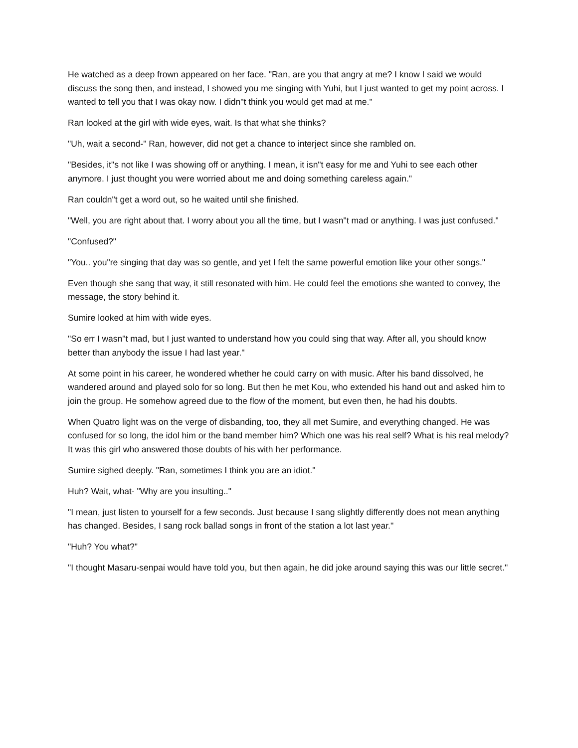He watched as a deep frown appeared on her face. "Ran, are you that angry at me? I know I said we would discuss the song then, and instead, I showed you me singing with Yuhi, but I just wanted to get my point across. I wanted to tell you that I was okay now. I didn"t think you would get mad at me."
Ran looked at the girl with wide eyes, wait. Is that what she thinks?
"Uh, wait a second-" Ran, however, did not get a chance to interject since she rambled on.
"Besides, it"s not like I was showing off or anything. I mean, it isn"t easy for me and Yuhi to see each other anymore. I just thought you were worried about me and doing something careless again."
Ran couldn"t get a word out, so he waited until she finished.
"Well, you are right about that. I worry about you all the time, but I wasn"t mad or anything. I was just confused."
"Confused?"
"You.. you"re singing that day was so gentle, and yet I felt the same powerful emotion like your other songs."
Even though she sang that way, it still resonated with him. He could feel the emotions she wanted to convey, the message, the story behind it.
Sumire looked at him with wide eyes.
"So err I wasn"t mad, but I just wanted to understand how you could sing that way. After all, you should know better than anybody the issue I had last year."
At some point in his career, he wondered whether he could carry on with music. After his band dissolved, he wandered around and played solo for so long. But then he met Kou, who extended his hand out and asked him to join the group. He somehow agreed due to the flow of the moment, but even then, he had his doubts.
When Quatro light was on the verge of disbanding, too, they all met Sumire, and everything changed. He was confused for so long, the idol him or the band member him? Which one was his real self? What is his real melody? It was this girl who answered those doubts of his with her performance.
Sumire sighed deeply. "Ran, sometimes I think you are an idiot."
Huh? Wait, what- "Why are you insulting.."
"I mean, just listen to yourself for a few seconds. Just because I sang slightly differently does not mean anything has changed. Besides, I sang rock ballad songs in front of the station a lot last year."
"Huh? You what?"
"I thought Masaru-senpai would have told you, but then again, he did joke around saying this was our little secret."